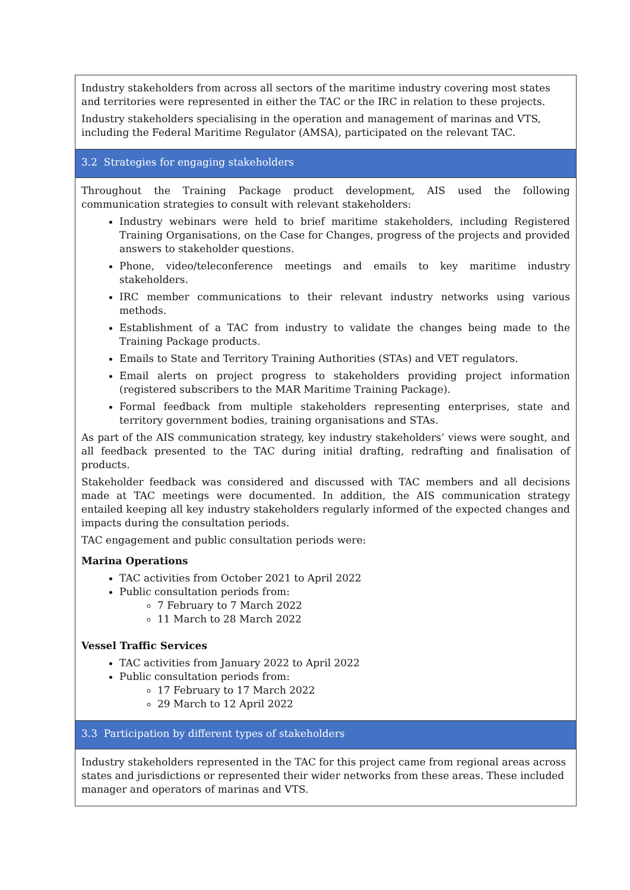| Industry stakeholders from across all sectors of the maritime industry covering most states and territories were represented in either the TAC or the IRC in relation to these projects. Industry stakeholders specialising in the operation and management of marinas and VTS, including the Federal Maritime Regulator (AMSA), participated on the relevant TAC. |
| 3.2 Strategies for engaging stakeholders |
| Throughout the Training Package product development, AIS used the following communication strategies to consult with relevant stakeholders: Industry webinars were held to brief maritime stakeholders, including Registered Training Organisations, on the Case for Changes, progress of the projects and provided answers to stakeholder questions. Phone, video/teleconference meetings and emails to key maritime industry stakeholders. IRC member communications to their relevant industry networks using various methods. Establishment of a TAC from industry to validate the changes being made to the Training Package products. Emails to State and Territory Training Authorities (STAs) and VET regulators. Email alerts on project progress to stakeholders providing project information (registered subscribers to the MAR Maritime Training Package). Formal feedback from multiple stakeholders representing enterprises, state and territory government bodies, training organisations and STAs. As part of the AIS communication strategy, key industry stakeholders’ views were sought, and all feedback presented to the TAC during initial drafting, redrafting and finalisation of products. Stakeholder feedback was considered and discussed with TAC members and all decisions made at TAC meetings were documented. In addition, the AIS communication strategy entailed keeping all key industry stakeholders regularly informed of the expected changes and impacts during the consultation periods. TAC engagement and public consultation periods were: Marina Operations TAC activities from October 2021 to April 2022 Public consultation periods from: 7 February to 7 March 2022 11 March to 28 March 2022 Vessel Traffic Services TAC activities from January 2022 to April 2022 Public consultation periods from: 17 February to 17 March 2022 29 March to 12 April 2022 |
| 3.3 Participation by different types of stakeholders |
| Industry stakeholders represented in the TAC for this project came from regional areas across states and jurisdictions or represented their wider networks from these areas. These included manager and operators of marinas and VTS. |